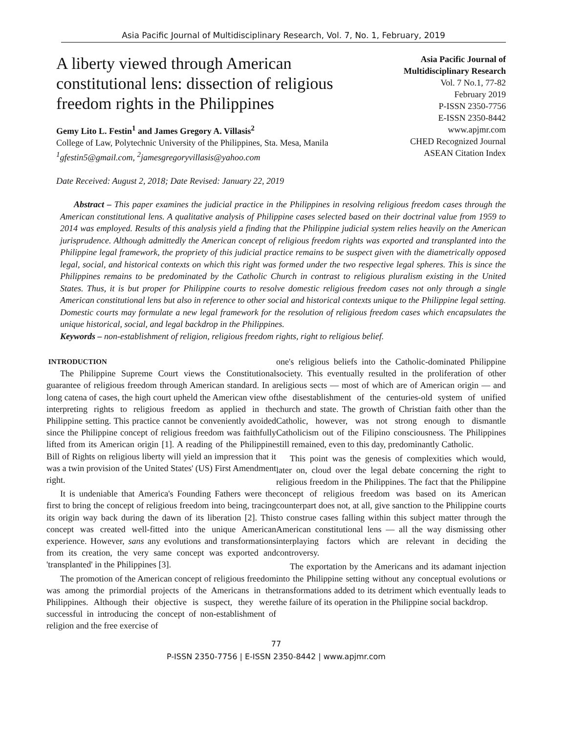Asia Pacific Journal of Multidisciplinary Research, Vol. 7, No. 1, February, 2019
A liberty viewed through American constitutional lens: dissection of religious freedom rights in the Philippines
Gemy Lito L. Festin<sup>1</sup> and James Gregory A. Villasis<sup>2</sup>
College of Law, Polytechnic University of the Philippines, Sta. Mesa, Manila
<sup>1</sup> gfestin5@gmail.com, <sup>2</sup>jamesgregoryvillasis@yahoo.com
Date Received: August 2, 2018; Date Revised: January 22, 2019
Asia Pacific Journal of Multidisciplinary Research
Vol. 7 No.1, 77-82
February 2019
P-ISSN 2350-7756
E-ISSN 2350-8442
www.apjmr.com
CHED Recognized Journal
ASEAN Citation Index
Abstract – This paper examines the judicial practice in the Philippines in resolving religious freedom cases through the American constitutional lens. A qualitative analysis of Philippine cases selected based on their doctrinal value from 1959 to 2014 was employed. Results of this analysis yield a finding that the Philippine judicial system relies heavily on the American jurisprudence. Although admittedly the American concept of religious freedom rights was exported and transplanted into the Philippine legal framework, the propriety of this judicial practice remains to be suspect given with the diametrically opposed legal, social, and historical contexts on which this right was formed under the two respective legal spheres. This is since the Philippines remains to be predominated by the Catholic Church in contrast to religious pluralism existing in the United States. Thus, it is but proper for Philippine courts to resolve domestic religious freedom cases not only through a single American constitutional lens but also in reference to other social and historical contexts unique to the Philippine legal setting. Domestic courts may formulate a new legal framework for the resolution of religious freedom cases which encapsulates the unique historical, social, and legal backdrop in the Philippines.
Keywords – non-establishment of religion, religious freedom rights, right to religious belief.
INTRODUCTION
The Philippine Supreme Court views the Constitutional guarantee of religious freedom through American standard. In a long catena of cases, the high court upheld the American view of interpreting rights to religious freedom as applied in the Philippine setting. This practice cannot be conveniently avoided since the Philippine concept of religious freedom was faithfully lifted from its American origin [1]. A reading of the Philippine Bill of Rights on religious liberty will yield an impression that it was a twin provision of the United States' (US) First Amendment right.
It is undeniable that America's Founding Fathers were the first to bring the concept of religious freedom into being, tracing its origin way back during the dawn of its liberation [2]. This concept was created well-fitted into the unique American experience. However, sans any evolutions and transformations from its creation, the very same concept was exported and 'transplanted' in the Philippines [3].
The promotion of the American concept of religious freedom was among the primordial projects of the Americans in the Philippines. Although their objective is suspect, they were successful in introducing the concept of non-establishment of religion and the free exercise of
one's religious beliefs into the Catholic-dominated Philippine society. This eventually resulted in the proliferation of other religious sects — most of which are of American origin — and the disestablishment of the centuries-old system of unified church and state. The growth of Christian faith other than the Catholic, however, was not strong enough to dismantle Catholicism out of the Filipino consciousness. The Philippines still remained, even to this day, predominantly Catholic.
This point was the genesis of complexities which would, later on, cloud over the legal debate concerning the right to religious freedom in the Philippines. The fact that the Philippine concept of religious freedom was based on its American counterpart does not, at all, give sanction to the Philippine courts to construe cases falling within this subject matter through the American constitutional lens — all the way dismissing other interplaying factors which are relevant in deciding the controversy.
The exportation by the Americans and its adamant injection into the Philippine setting without any conceptual evolutions or transformations added to its detriment which eventually leads to the failure of its operation in the Philippine social backdrop.
77
P-ISSN 2350-7756 | E-ISSN 2350-8442 | www.apjmr.com